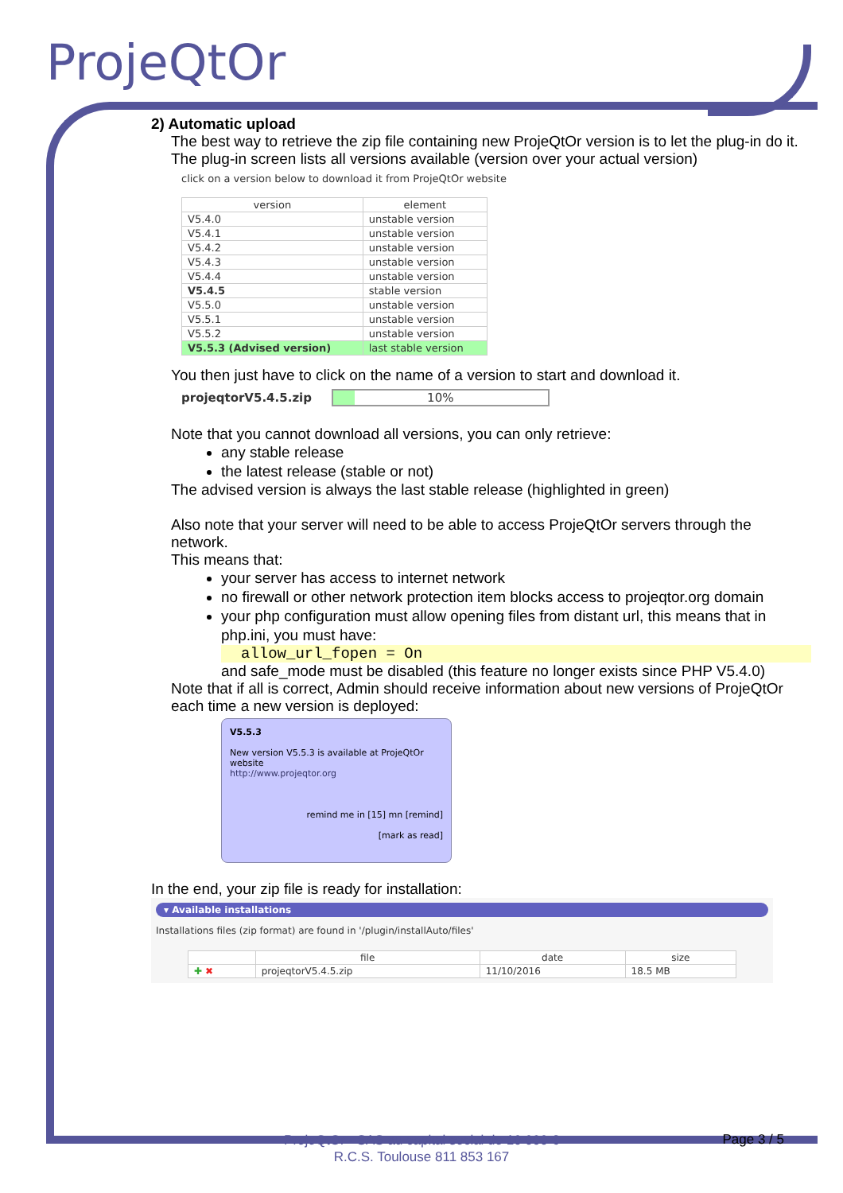ProjeQtOr
2) Automatic upload
The best way to retrieve the zip file containing new ProjeQtOr version is to let the plug-in do it.
The plug-in screen lists all versions available (version over your actual version)
click on a version below to download it from ProjeQtOr website
| version | element |
| --- | --- |
| V5.4.0 | unstable version |
| V5.4.1 | unstable version |
| V5.4.2 | unstable version |
| V5.4.3 | unstable version |
| V5.4.4 | unstable version |
| V5.4.5 | stable version |
| V5.5.0 | unstable version |
| V5.5.1 | unstable version |
| V5.5.2 | unstable version |
| V5.5.3 (Advised version) | last stable version |
You then just have to click on the name of a version to start and download it.
projeqtorV5.4.5.zip 10%
Note that you cannot download all versions, you can only retrieve:
any stable release
the latest release (stable or not)
The advised version is always the last stable release (highlighted in green)
Also note that your server will need to be able to access ProjeQtOr servers through the network.
This means that:
your server has access to internet network
no firewall or other network protection item blocks access to projeqtor.org domain
your php configuration must allow opening files from distant url, this means that in php.ini, you must have:
allow_url_fopen = On
and safe_mode must be disabled (this feature no longer exists since PHP V5.4.0)
Note that if all is correct, Admin should receive information about new versions of ProjeQtOr each time a new version is deployed:
V5.5.3
New version V5.5.3 is available at ProjeQtOr website
http://www.projeqtor.org
remind me in [15] mn [remind]
[mark as read]
In the end, your zip file is ready for installation:
▾ Available installations
Installations files (zip format) are found in '/plugin/installAuto/files'
| | file | date | size |
| --- | --- | --- | --- |
| ✚ ✖ | projeqtorV5.4.5.zip | 11/10/2016 | 18.5 MB |
ProjeQtOr - SAS au capital social de 10 000 €
R.C.S. Toulouse 811 853 167
Page 3 / 5